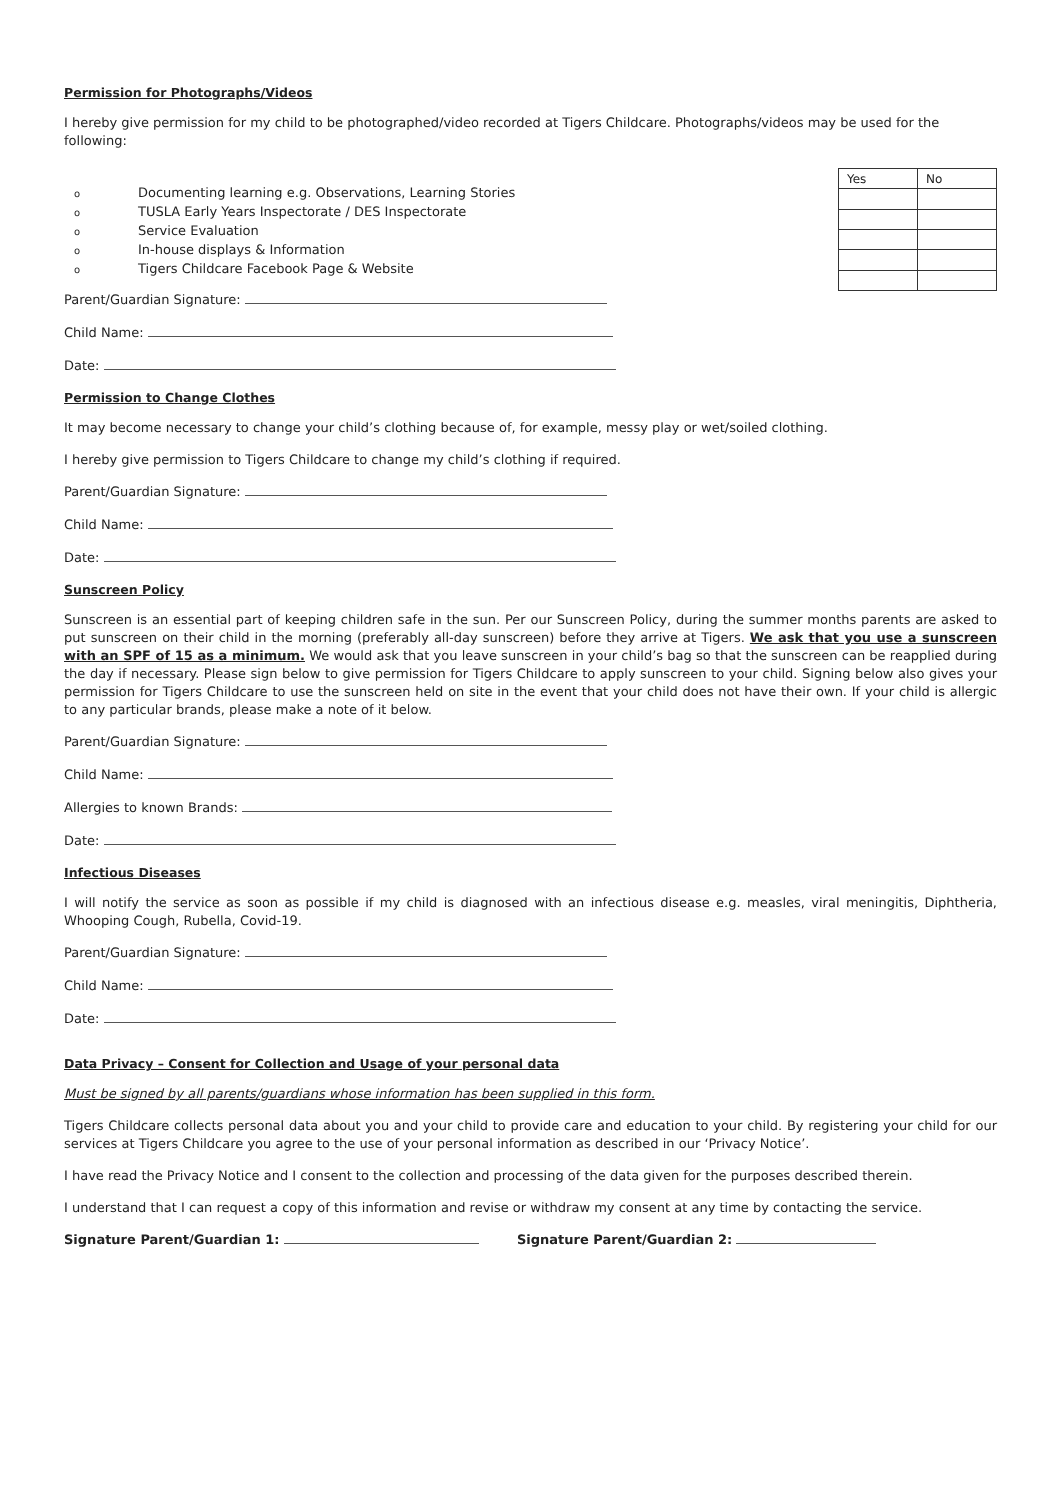Permission for Photographs/Videos
I hereby give permission for my child to be photographed/video recorded at Tigers Childcare. Photographs/videos may be used for the following:
o Documenting learning e.g. Observations, Learning Stories
o TUSLA Early Years Inspectorate / DES Inspectorate
o Service Evaluation
o In-house displays & Information
o Tigers Childcare Facebook Page & Website
| Yes | No |
| --- | --- |
Parent/Guardian Signature:
Child Name:
Date:
Permission to Change Clothes
It may become necessary to change your child’s clothing because of, for example, messy play or wet/soiled clothing.
I hereby give permission to Tigers Childcare to change my child’s clothing if required.
Parent/Guardian Signature:
Child Name:
Date:
Sunscreen Policy
Sunscreen is an essential part of keeping children safe in the sun. Per our Sunscreen Policy, during the summer months parents are asked to put sunscreen on their child in the morning (preferably all-day sunscreen) before they arrive at Tigers. We ask that you use a sunscreen with an SPF of 15 as a minimum. We would ask that you leave sunscreen in your child’s bag so that the sunscreen can be reapplied during the day if necessary. Please sign below to give permission for Tigers Childcare to apply sunscreen to your child. Signing below also gives your permission for Tigers Childcare to use the sunscreen held on site in the event that your child does not have their own. If your child is allergic to any particular brands, please make a note of it below.
Parent/Guardian Signature:
Child Name:
Allergies to known Brands:
Date:
Infectious Diseases
I will notify the service as soon as possible if my child is diagnosed with an infectious disease e.g. measles, viral meningitis, Diphtheria, Whooping Cough, Rubella, Covid-19.
Parent/Guardian Signature:
Child Name:
Date:
Data Privacy – Consent for Collection and Usage of your personal data
Must be signed by all parents/guardians whose information has been supplied in this form.
Tigers Childcare collects personal data about you and your child to provide care and education to your child. By registering your child for our services at Tigers Childcare you agree to the use of your personal information as described in our ‘Privacy Notice’.
I have read the Privacy Notice and I consent to the collection and processing of the data given for the purposes described therein.
I understand that I can request a copy of this information and revise or withdraw my consent at any time by contacting the service.
Signature Parent/Guardian 1: Signature Parent/Guardian 2: